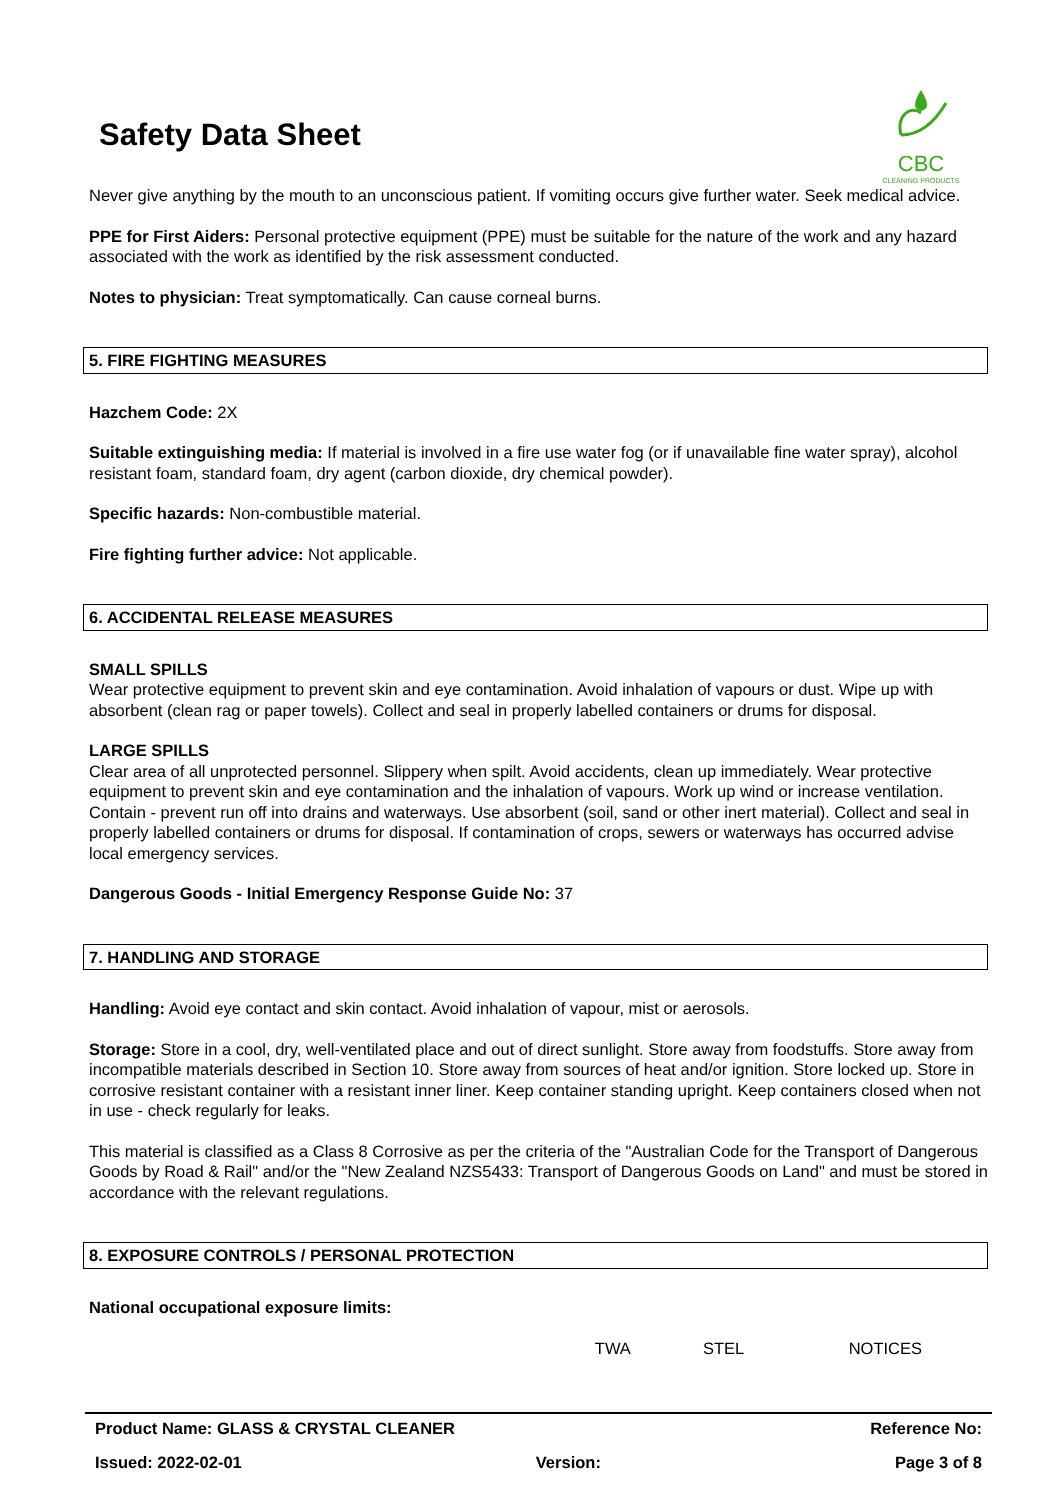Safety Data Sheet
CBC
CLEANING PRODUCTS
Never give anything by the mouth to an unconscious patient. If vomiting occurs give further water. Seek medical advice.
PPE for First Aiders: Personal protective equipment (PPE) must be suitable for the nature of the work and any hazard associated with the work as identified by the risk assessment conducted.
Notes to physician: Treat symptomatically. Can cause corneal burns.
5. FIRE FIGHTING MEASURES
Hazchem Code: 2X
Suitable extinguishing media: If material is involved in a fire use water fog (or if unavailable fine water spray), alcohol resistant foam, standard foam, dry agent (carbon dioxide, dry chemical powder).
Specific hazards: Non-combustible material.
Fire fighting further advice: Not applicable.
6. ACCIDENTAL RELEASE MEASURES
SMALL SPILLS
Wear protective equipment to prevent skin and eye contamination. Avoid inhalation of vapours or dust. Wipe up with absorbent (clean rag or paper towels). Collect and seal in properly labelled containers or drums for disposal.
LARGE SPILLS
Clear area of all unprotected personnel. Slippery when spilt. Avoid accidents, clean up immediately. Wear protective equipment to prevent skin and eye contamination and the inhalation of vapours. Work up wind or increase ventilation. Contain - prevent run off into drains and waterways. Use absorbent (soil, sand or other inert material). Collect and seal in properly labelled containers or drums for disposal. If contamination of crops, sewers or waterways has occurred advise local emergency services.
Dangerous Goods - Initial Emergency Response Guide No: 37
7. HANDLING AND STORAGE
Handling: Avoid eye contact and skin contact. Avoid inhalation of vapour, mist or aerosols.
Storage: Store in a cool, dry, well-ventilated place and out of direct sunlight. Store away from foodstuffs. Store away from incompatible materials described in Section 10. Store away from sources of heat and/or ignition. Store locked up. Store in corrosive resistant container with a resistant inner liner. Keep container standing upright. Keep containers closed when not in use - check regularly for leaks.
This material is classified as a Class 8 Corrosive as per the criteria of the "Australian Code for the Transport of Dangerous Goods by Road & Rail" and/or the "New Zealand NZS5433: Transport of Dangerous Goods on Land" and must be stored in accordance with the relevant regulations.
8. EXPOSURE CONTROLS / PERSONAL PROTECTION
National occupational exposure limits:
| | TWA | STEL | NOTICES |
| --- | --- | --- | --- |
Product Name: GLASS & CRYSTAL CLEANER Reference No:
Issued: 2022-02-01 Version: Page 3 of 8